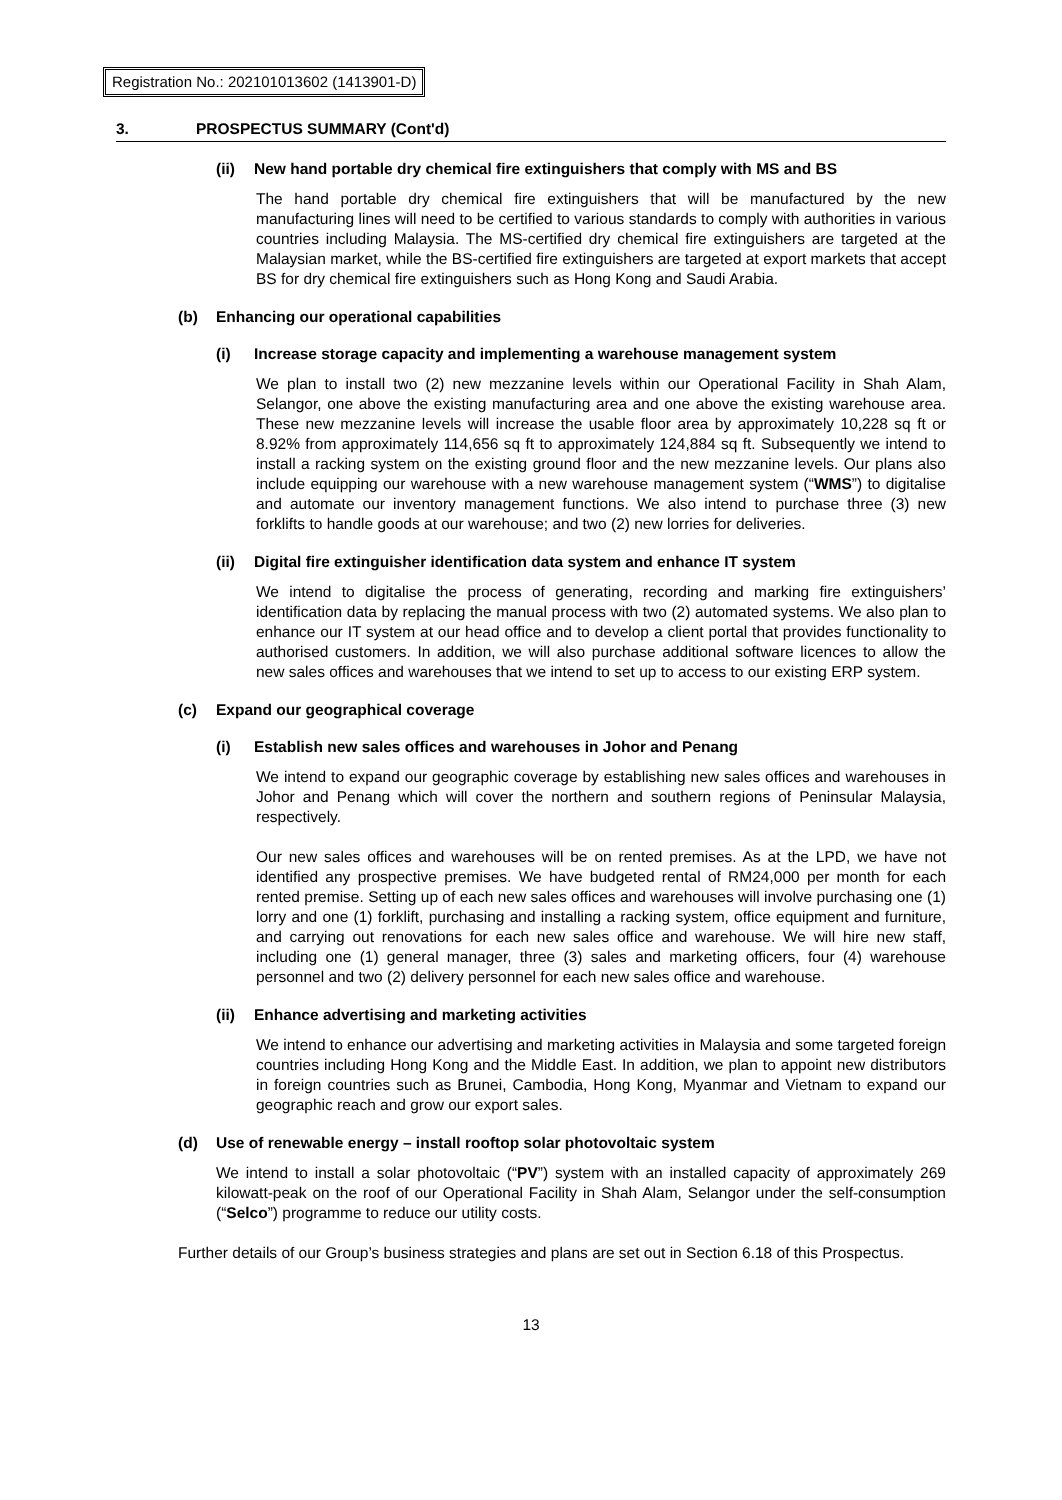Registration No.: 202101013602 (1413901-D)
3. PROSPECTUS SUMMARY (Cont'd)
(ii) New hand portable dry chemical fire extinguishers that comply with MS and BS
The hand portable dry chemical fire extinguishers that will be manufactured by the new manufacturing lines will need to be certified to various standards to comply with authorities in various countries including Malaysia. The MS-certified dry chemical fire extinguishers are targeted at the Malaysian market, while the BS-certified fire extinguishers are targeted at export markets that accept BS for dry chemical fire extinguishers such as Hong Kong and Saudi Arabia.
(b) Enhancing our operational capabilities
(i) Increase storage capacity and implementing a warehouse management system
We plan to install two (2) new mezzanine levels within our Operational Facility in Shah Alam, Selangor, one above the existing manufacturing area and one above the existing warehouse area. These new mezzanine levels will increase the usable floor area by approximately 10,228 sq ft or 8.92% from approximately 114,656 sq ft to approximately 124,884 sq ft. Subsequently we intend to install a racking system on the existing ground floor and the new mezzanine levels. Our plans also include equipping our warehouse with a new warehouse management system (“WMS”) to digitalise and automate our inventory management functions. We also intend to purchase three (3) new forklifts to handle goods at our warehouse; and two (2) new lorries for deliveries.
(ii) Digital fire extinguisher identification data system and enhance IT system
We intend to digitalise the process of generating, recording and marking fire extinguishers’ identification data by replacing the manual process with two (2) automated systems. We also plan to enhance our IT system at our head office and to develop a client portal that provides functionality to authorised customers. In addition, we will also purchase additional software licences to allow the new sales offices and warehouses that we intend to set up to access to our existing ERP system.
(c) Expand our geographical coverage
(i) Establish new sales offices and warehouses in Johor and Penang
We intend to expand our geographic coverage by establishing new sales offices and warehouses in Johor and Penang which will cover the northern and southern regions of Peninsular Malaysia, respectively.
Our new sales offices and warehouses will be on rented premises. As at the LPD, we have not identified any prospective premises. We have budgeted rental of RM24,000 per month for each rented premise. Setting up of each new sales offices and warehouses will involve purchasing one (1) lorry and one (1) forklift, purchasing and installing a racking system, office equipment and furniture, and carrying out renovations for each new sales office and warehouse. We will hire new staff, including one (1) general manager, three (3) sales and marketing officers, four (4) warehouse personnel and two (2) delivery personnel for each new sales office and warehouse.
(ii) Enhance advertising and marketing activities
We intend to enhance our advertising and marketing activities in Malaysia and some targeted foreign countries including Hong Kong and the Middle East. In addition, we plan to appoint new distributors in foreign countries such as Brunei, Cambodia, Hong Kong, Myanmar and Vietnam to expand our geographic reach and grow our export sales.
(d) Use of renewable energy – install rooftop solar photovoltaic system
We intend to install a solar photovoltaic (“PV”) system with an installed capacity of approximately 269 kilowatt-peak on the roof of our Operational Facility in Shah Alam, Selangor under the self-consumption (“Selco”) programme to reduce our utility costs.
Further details of our Group’s business strategies and plans are set out in Section 6.18 of this Prospectus.
13